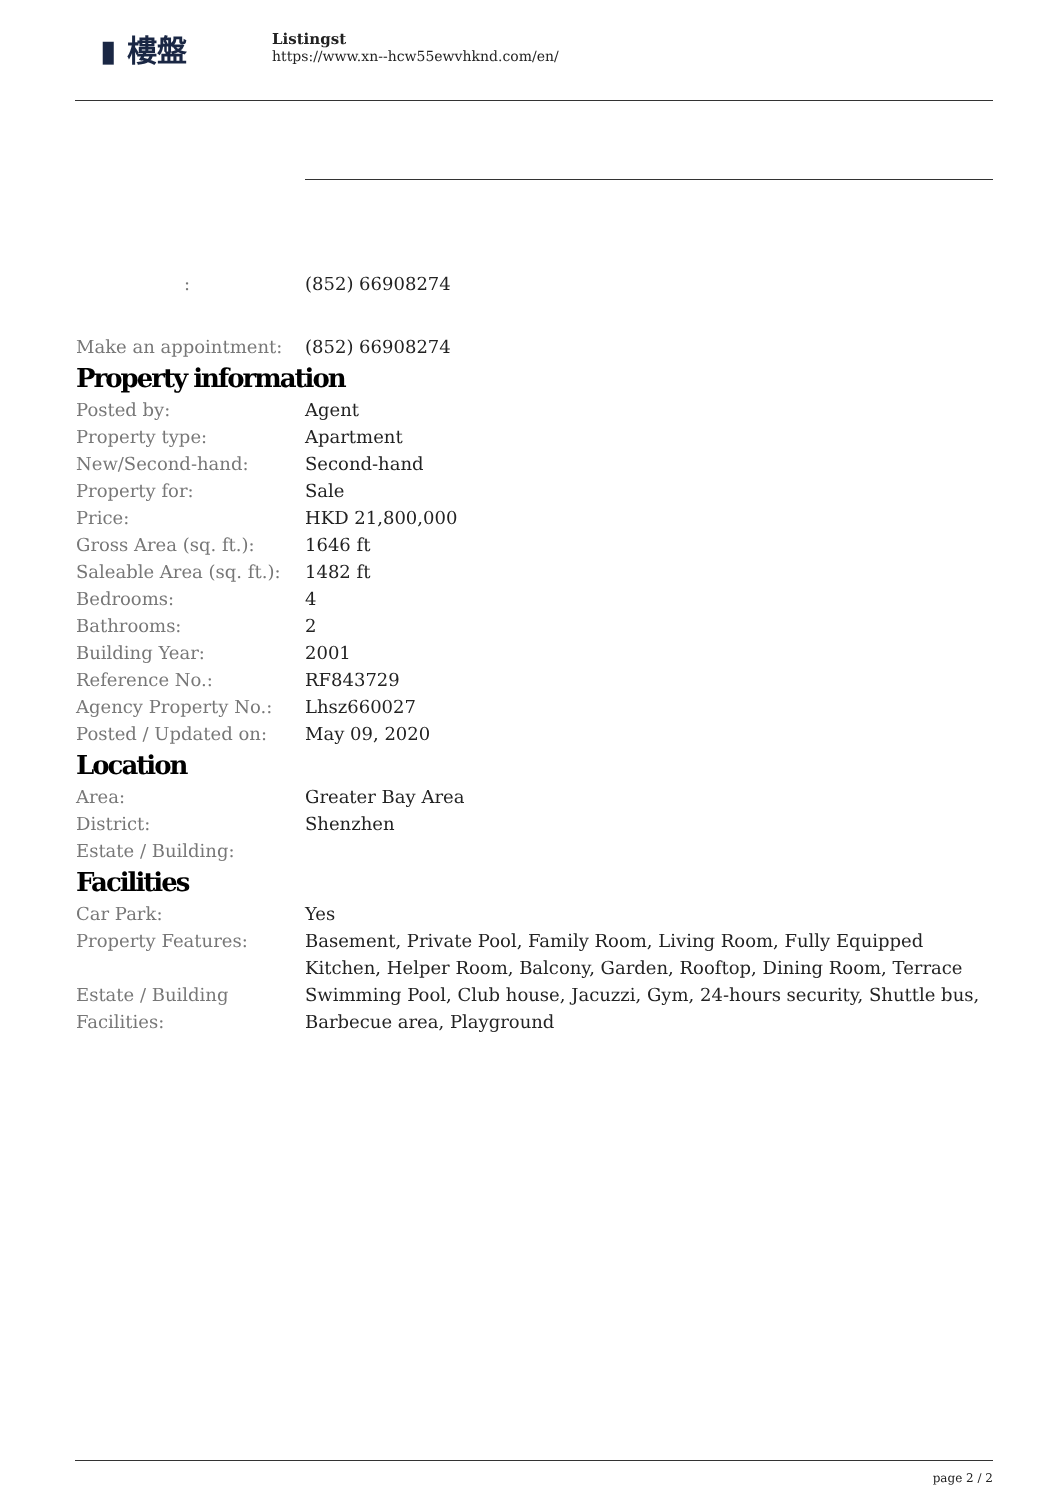▮ 樓盤
Listingst
https://www.xn--hcw55ewvhknd.com/en/
| : | (852) 66908274 |
| Make an appointment: | (852) 66908274 |
Property information
| Posted by: | Agent |
| Property type: | Apartment |
| New/Second-hand: | Second-hand |
| Property for: | Sale |
| Price: | HKD 21,800,000 |
| Gross Area (sq. ft.): | 1646 ft |
| Saleable Area (sq. ft.): | 1482 ft |
| Bedrooms: | 4 |
| Bathrooms: | 2 |
| Building Year: | 2001 |
| Reference No.: | RF843729 |
| Agency Property No.: | Lhsz660027 |
| Posted / Updated on: | May 09, 2020 |
Location
| Area: | Greater Bay Area |
| District: | Shenzhen |
| Estate / Building: | |
Facilities
| Car Park: | Yes |
| Property Features: | Basement, Private Pool, Family Room, Living Room, Fully Equipped Kitchen, Helper Room, Balcony, Garden, Rooftop, Dining Room, Terrace |
| Estate / Building Facilities: | Swimming Pool, Club house, Jacuzzi, Gym, 24-hours security, Shuttle bus, Barbecue area, Playground |
page 2 / 2